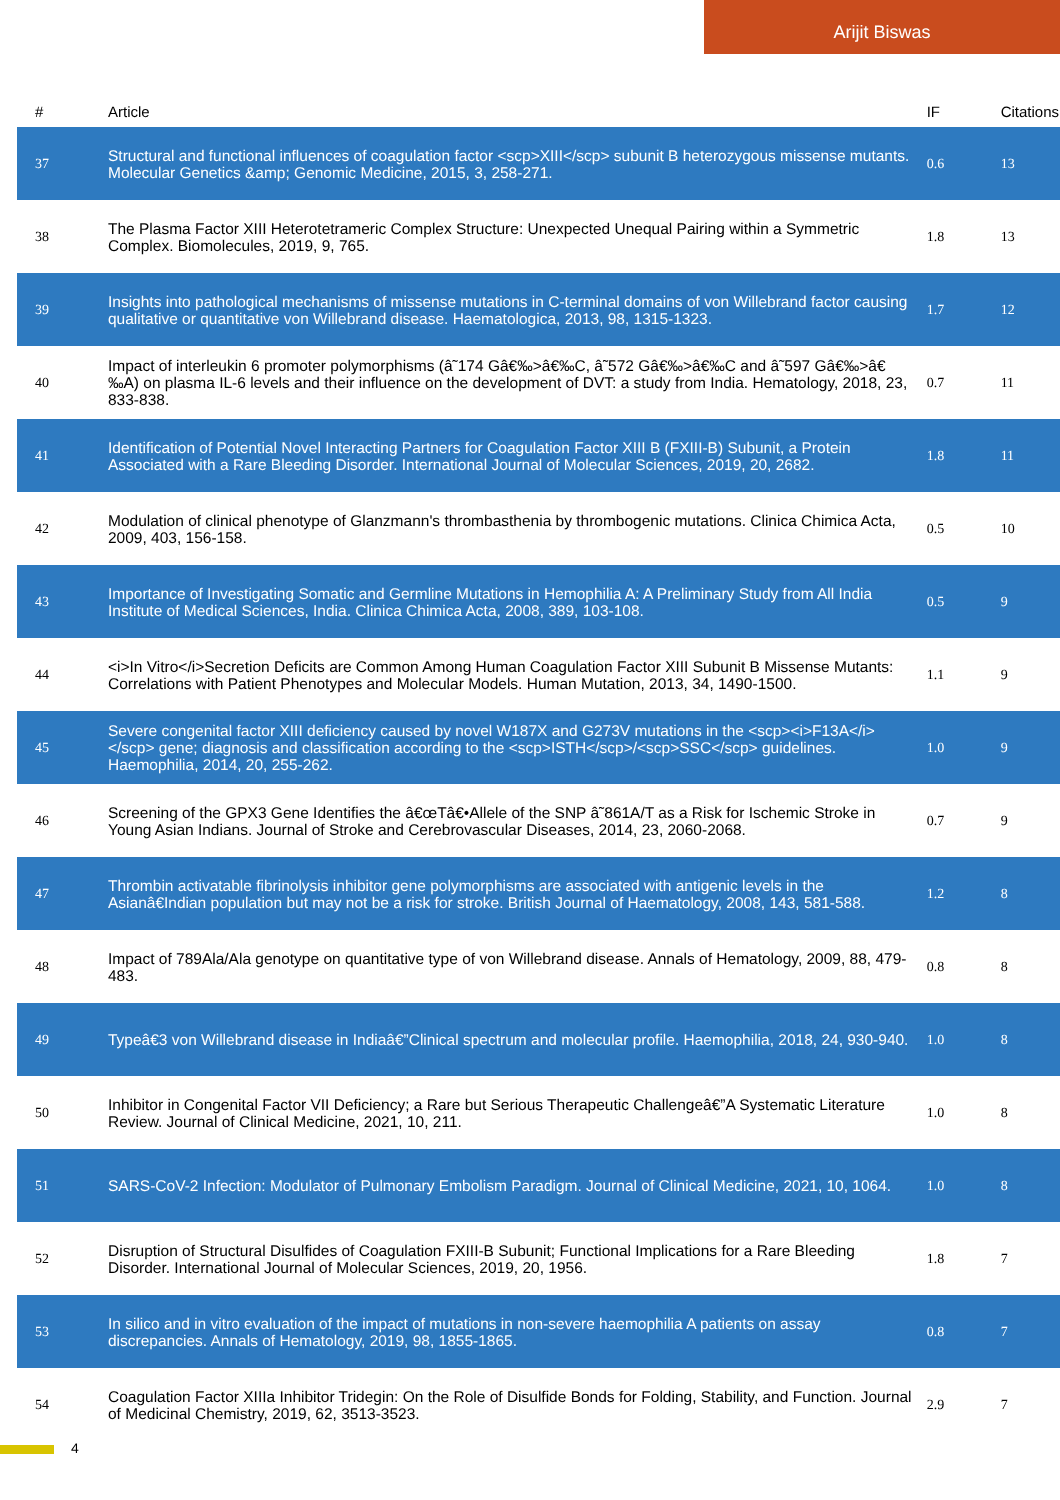Arijit Biswas
| # | Article | IF | Citations |
| --- | --- | --- | --- |
| 37 | Structural and functional influences of coagulation factor <scp>XIII</scp> subunit B heterozygous missense mutants. Molecular Genetics &amp; Genomic Medicine, 2015, 3, 258-271. | 0.6 | 13 |
| 38 | The Plasma Factor XIII Heterotetrameric Complex Structure: Unexpected Unequal Pairing within a Symmetric Complex. Biomolecules, 2019, 9, 765. | 1.8 | 13 |
| 39 | Insights into pathological mechanisms of missense mutations in C-terminal domains of von Willebrand factor causing qualitative or quantitative von Willebrand disease. Haematologica, 2013, 98, 1315-1323. | 1.7 | 12 |
| 40 | Impact of interleukin 6 promoter polymorphisms (â˜174 Gâ€‰>â€‰C, â˜572 Gâ€‰>â€‰C and â˜597 Gâ€‰>â€‰A) on plasma IL-6 levels and their influence on the development of DVT: a study from India. Hematology, 2018, 23, 833-838. | 0.7 | 11 |
| 41 | Identification of Potential Novel Interacting Partners for Coagulation Factor XIII B (FXIII-B) Subunit, a Protein Associated with a Rare Bleeding Disorder. International Journal of Molecular Sciences, 2019, 20, 2682. | 1.8 | 11 |
| 42 | Modulation of clinical phenotype of Glanzmann's thrombasthenia by thrombogenic mutations. Clinica Chimica Acta, 2009, 403, 156-158. | 0.5 | 10 |
| 43 | Importance of Investigating Somatic and Germline Mutations in Hemophilia A: A Preliminary Study from All India Institute of Medical Sciences, India. Clinica Chimica Acta, 2008, 389, 103-108. | 0.5 | 9 |
| 44 | <i>In Vitro</i>Secretion Deficits are Common Among Human Coagulation Factor XIII Subunit B Missense Mutants: Correlations with Patient Phenotypes and Molecular Models. Human Mutation, 2013, 34, 1490-1500. | 1.1 | 9 |
| 45 | Severe congenital factor XIII deficiency caused by novel W187X and G273V mutations in the <scp><i>F13A</i></scp> gene; diagnosis and classification according to the <scp>ISTH</scp>/<scp>SSC</scp> guidelines. Haemophilia, 2014, 20, 255-262. | 1.0 | 9 |
| 46 | Screening of the GPX3 Gene Identifies the â€œTâ€•Allele of the SNP â˜861A/T as a Risk for Ischemic Stroke in Young Asian Indians. Journal of Stroke and Cerebrovascular Diseases, 2014, 23, 2060-2068. | 0.7 | 9 |
| 47 | Thrombin activatable fibrinolysis inhibitor gene polymorphisms are associated with antigenic levels in the Asianâ€Indian population but may not be a risk for stroke. British Journal of Haematology, 2008, 143, 581-588. | 1.2 | 8 |
| 48 | Impact of 789Ala/Ala genotype on quantitative type of von Willebrand disease. Annals of Hematology, 2009, 88, 479-483. | 0.8 | 8 |
| 49 | Typeâ€3 von Willebrand disease in Indiaâ€”Clinical spectrum and molecular profile. Haemophilia, 2018, 24, 930-940. | 1.0 | 8 |
| 50 | Inhibitor in Congenital Factor VII Deficiency; a Rare but Serious Therapeutic Challengeâ€”A Systematic Literature Review. Journal of Clinical Medicine, 2021, 10, 211. | 1.0 | 8 |
| 51 | SARS-CoV-2 Infection: Modulator of Pulmonary Embolism Paradigm. Journal of Clinical Medicine, 2021, 10, 1064. | 1.0 | 8 |
| 52 | Disruption of Structural Disulfides of Coagulation FXIII-B Subunit; Functional Implications for a Rare Bleeding Disorder. International Journal of Molecular Sciences, 2019, 20, 1956. | 1.8 | 7 |
| 53 | In silico and in vitro evaluation of the impact of mutations in non-severe haemophilia A patients on assay discrepancies. Annals of Hematology, 2019, 98, 1855-1865. | 0.8 | 7 |
| 54 | Coagulation Factor XIIIa Inhibitor Tridegin: On the Role of Disulfide Bonds for Folding, Stability, and Function. Journal of Medicinal Chemistry, 2019, 62, 3513-3523. | 2.9 | 7 |
4